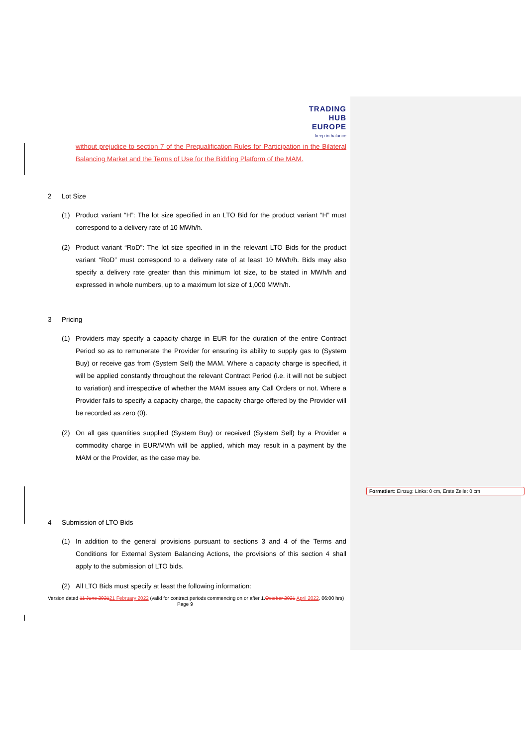TRADING
HUB
EUROPE
keep in balance
without prejudice to section 7 of the Prequalification Rules for Participation in the Bilateral Balancing Market and the Terms of Use for the Bidding Platform of the MAM.
2 Lot Size
(1) Product variant “H”: The lot size specified in an LTO Bid for the product variant “H” must correspond to a delivery rate of 10 MWh/h.
(2) Product variant “RoD”: The lot size specified in in the relevant LTO Bids for the product variant “RoD” must correspond to a delivery rate of at least 10 MWh/h. Bids may also specify a delivery rate greater than this minimum lot size, to be stated in MWh/h and expressed in whole numbers, up to a maximum lot size of 1,000 MWh/h.
3 Pricing
(1) Providers may specify a capacity charge in EUR for the duration of the entire Contract Period so as to remunerate the Provider for ensuring its ability to supply gas to (System Buy) or receive gas from (System Sell) the MAM. Where a capacity charge is specified, it will be applied constantly throughout the relevant Contract Period (i.e. it will not be subject to variation) and irrespective of whether the MAM issues any Call Orders or not. Where a Provider fails to specify a capacity charge, the capacity charge offered by the Provider will be recorded as zero (0).
(2) On all gas quantities supplied (System Buy) or received (System Sell) by a Provider a commodity charge in EUR/MWh will be applied, which may result in a payment by the MAM or the Provider, as the case may be.
4 Submission of LTO Bids
(1) In addition to the general provisions pursuant to sections 3 and 4 of the Terms and Conditions for External System Balancing Actions, the provisions of this section 4 shall apply to the submission of LTO bids.
(2) All LTO Bids must specify at least the following information:
Version dated 11 June 202121 February 2022 (valid for contract periods commencing on or after 1.October 2021 April 2022, 06:00 hrs) Page 9
Formatiert: Einzug: Links: 0 cm, Erste Zeile: 0 cm